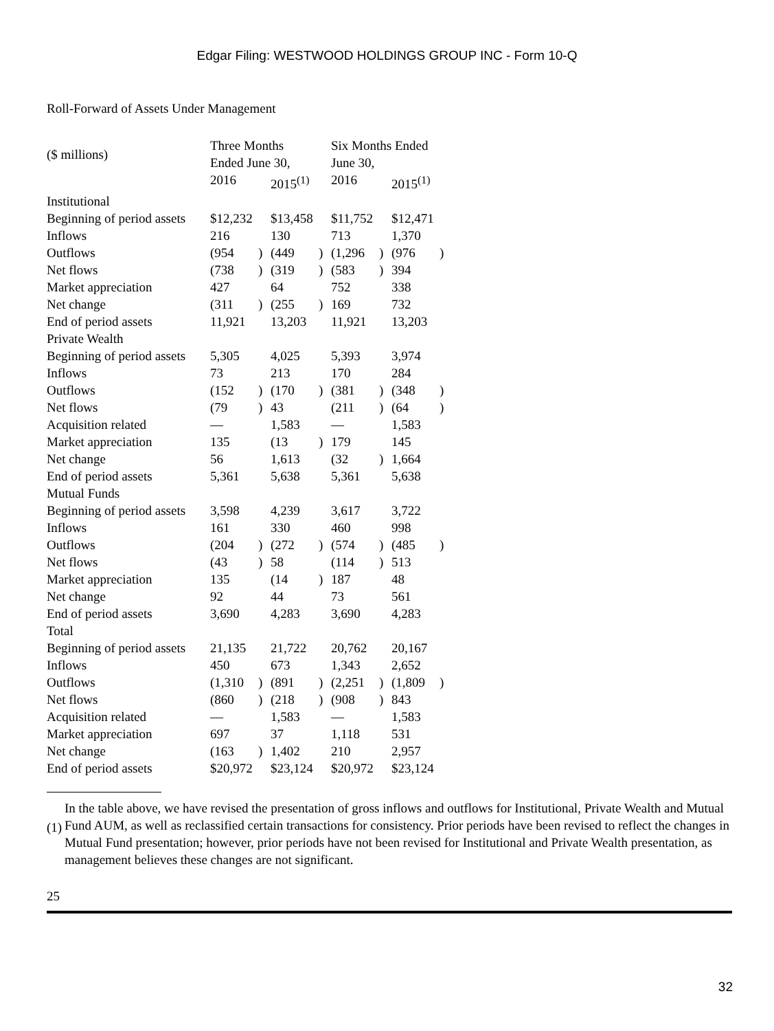Edgar Filing: WESTWOOD HOLDINGS GROUP INC - Form 10-Q
Roll-Forward of Assets Under Management
| ($ millions) | Three Months Ended June 30, | | | | Six Months Ended June 30, | | | |
| | 2016 | | 2015<sup>(1)</sup> | | 2016 | | 2015<sup>(1)</sup> | |
| Institutional | | | | | | | | |
| Beginning of period assets | $12,232 | | $13,458 | | $11,752 | | $12,471 | |
| Inflows | 216 | | 130 | | 713 | | 1,370 | |
| Outflows | (954 | ) | (449 | ) | (1,296 | ) | (976 | ) |
| Net flows | (738 | ) | (319 | ) | (583 | ) | 394 | |
| Market appreciation | 427 | | 64 | | 752 | | 338 | |
| Net change | (311 | ) | (255 | ) | 169 | | 732 | |
| End of period assets | 11,921 | | 13,203 | | 11,921 | | 13,203 | |
| Private Wealth | | | | | | | | |
| Beginning of period assets | 5,305 | | 4,025 | | 5,393 | | 3,974 | |
| Inflows | 73 | | 213 | | 170 | | 284 | |
| Outflows | (152 | ) | (170 | ) | (381 | ) | (348 | ) |
| Net flows | (79 | ) | 43 | | (211 | ) | (64 | ) |
| Acquisition related | — | | 1,583 | | — | | 1,583 | |
| Market appreciation | 135 | | (13 | ) | 179 | | 145 | |
| Net change | 56 | | 1,613 | | (32 | ) | 1,664 | |
| End of period assets | 5,361 | | 5,638 | | 5,361 | | 5,638 | |
| Mutual Funds | | | | | | | | |
| Beginning of period assets | 3,598 | | 4,239 | | 3,617 | | 3,722 | |
| Inflows | 161 | | 330 | | 460 | | 998 | |
| Outflows | (204 | ) | (272 | ) | (574 | ) | (485 | ) |
| Net flows | (43 | ) | 58 | | (114 | ) | 513 | |
| Market appreciation | 135 | | (14 | ) | 187 | | 48 | |
| Net change | 92 | | 44 | | 73 | | 561 | |
| End of period assets | 3,690 | | 4,283 | | 3,690 | | 4,283 | |
| Total | | | | | | | | |
| Beginning of period assets | 21,135 | | 21,722 | | 20,762 | | 20,167 | |
| Inflows | 450 | | 673 | | 1,343 | | 2,652 | |
| Outflows | (1,310 | ) | (891 | ) | (2,251 | ) | (1,809 | ) |
| Net flows | (860 | ) | (218 | ) | (908 | ) | 843 | |
| Acquisition related | — | | 1,583 | | — | | 1,583 | |
| Market appreciation | 697 | | 37 | | 1,118 | | 531 | |
| Net change | (163 | ) | 1,402 | | 210 | | 2,957 | |
| End of period assets | $20,972 | | $23,124 | | $20,972 | | $23,124 | |
(1)
In the table above, we have revised the presentation of gross inflows and outflows for Institutional, Private Wealth and Mutual Fund AUM, as well as reclassified certain transactions for consistency. Prior periods have been revised to reflect the changes in Mutual Fund presentation; however, prior periods have not been revised for Institutional and Private Wealth presentation, as management believes these changes are not significant.
25
32